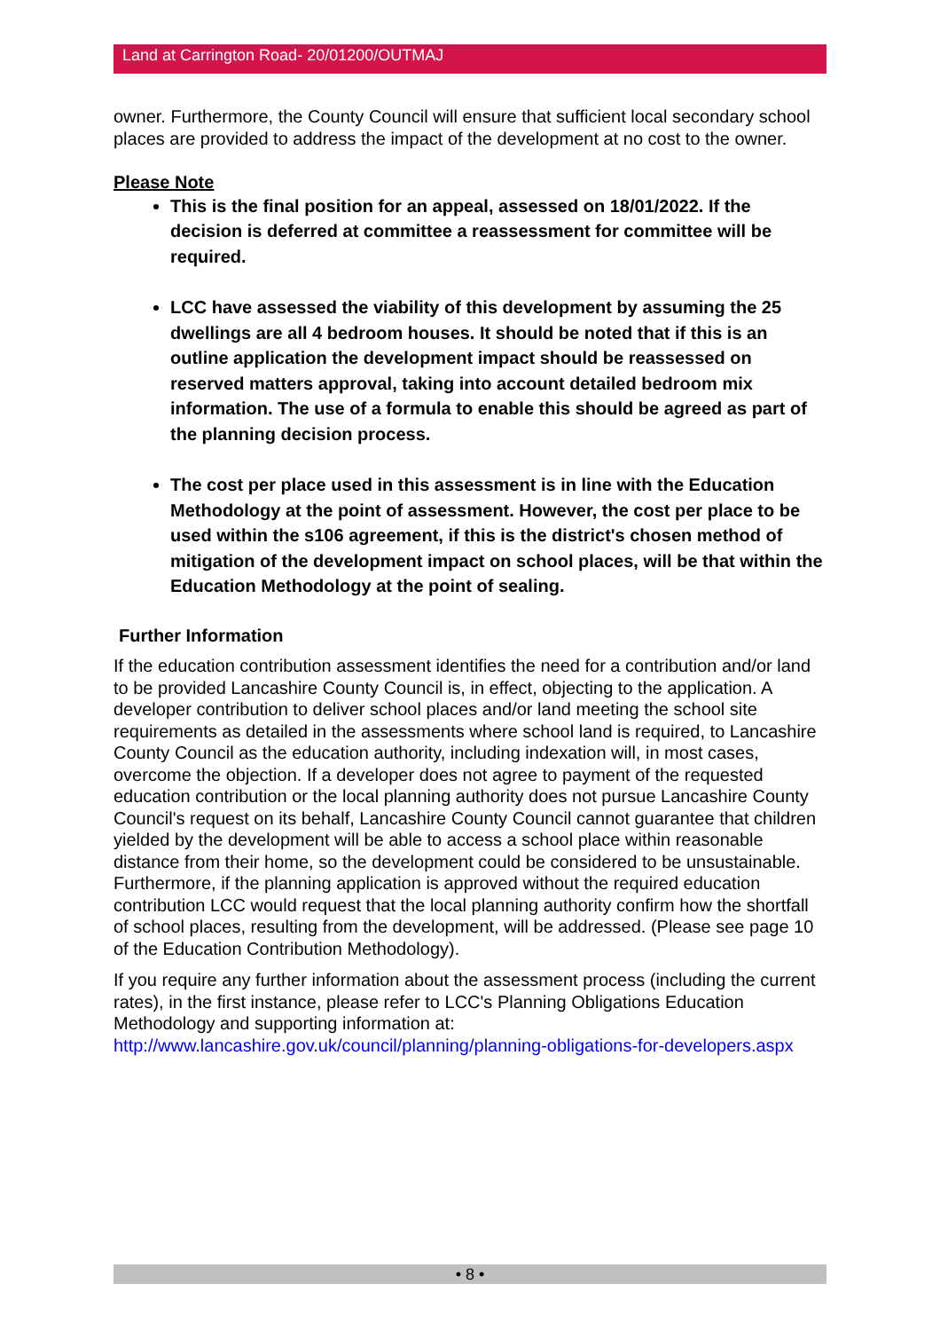Land at Carrington Road- 20/01200/OUTMAJ
owner. Furthermore, the County Council will ensure that sufficient local secondary school places are provided to address the impact of the development at no cost to the owner.
Please Note
This is the final position for an appeal, assessed on 18/01/2022. If the decision is deferred at committee a reassessment for committee will be required.
LCC have assessed the viability of this development by assuming the 25 dwellings are all 4 bedroom houses. It should be noted that if this is an outline application the development impact should be reassessed on reserved matters approval, taking into account detailed bedroom mix information. The use of a formula to enable this should be agreed as part of the planning decision process.
The cost per place used in this assessment is in line with the Education Methodology at the point of assessment. However, the cost per place to be used within the s106 agreement, if this is the district's chosen method of mitigation of the development impact on school places, will be that within the Education Methodology at the point of sealing.
Further Information
If the education contribution assessment identifies the need for a contribution and/or land to be provided Lancashire County Council is, in effect, objecting to the application. A developer contribution to deliver school places and/or land meeting the school site requirements as detailed in the assessments where school land is required, to Lancashire County Council as the education authority, including indexation will, in most cases, overcome the objection. If a developer does not agree to payment of the requested education contribution or the local planning authority does not pursue Lancashire County Council's request on its behalf, Lancashire County Council cannot guarantee that children yielded by the development will be able to access a school place within reasonable distance from their home, so the development could be considered to be unsustainable. Furthermore, if the planning application is approved without the required education contribution LCC would request that the local planning authority confirm how the shortfall of school places, resulting from the development, will be addressed. (Please see page 10 of the Education Contribution Methodology).
If you require any further information about the assessment process (including the current rates), in the first instance, please refer to LCC's Planning Obligations Education Methodology and supporting information at:
http://www.lancashire.gov.uk/council/planning/planning-obligations-for-developers.aspx
• 8 •